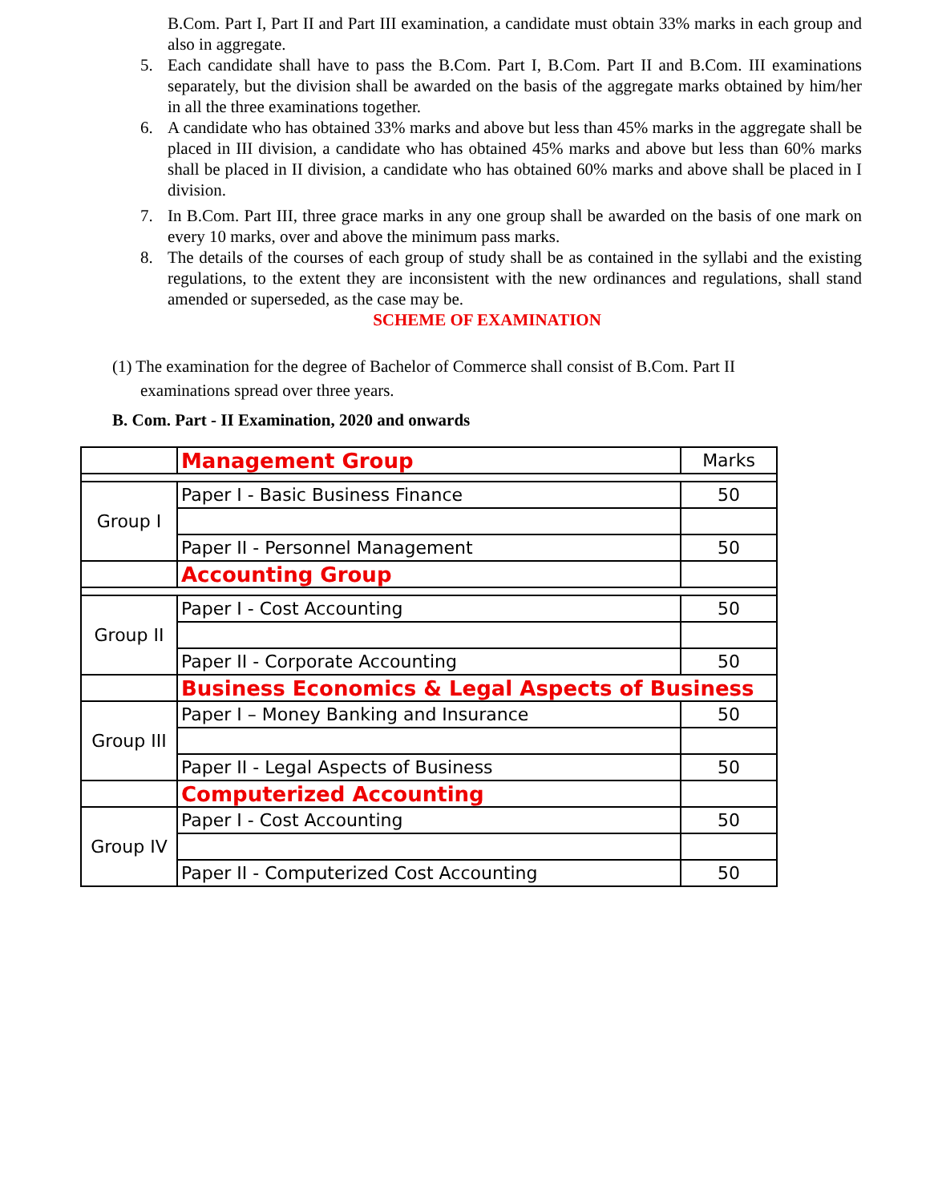B.Com. Part I, Part II and Part III examination, a candidate must obtain 33% marks in each group and also in aggregate.
5. Each candidate shall have to pass the B.Com. Part I, B.Com. Part II and B.Com. III examinations separately, but the division shall be awarded on the basis of the aggregate marks obtained by him/her in all the three examinations together.
6. A candidate who has obtained 33% marks and above but less than 45% marks in the aggregate shall be placed in III division, a candidate who has obtained 45% marks and above but less than 60% marks shall be placed in II division, a candidate who has obtained 60% marks and above shall be placed in I division.
7. In B.Com. Part III, three grace marks in any one group shall be awarded on the basis of one mark on every 10 marks, over and above the minimum pass marks.
8. The details of the courses of each group of study shall be as contained in the syllabi and the existing regulations, to the extent they are inconsistent with the new ordinances and regulations, shall stand amended or superseded, as the case may be.
SCHEME OF EXAMINATION
(1) The examination for the degree of Bachelor of Commerce shall consist of B.Com. Part II
examinations spread over three years.
B. Com. Part - II Examination, 2020 and onwards
| | Management Group | Marks |
| Group I | Paper I - Basic Business Finance | 50 |
| | Paper II - Personnel Management | 50 |
| | Accounting Group | |
| Group II | Paper I - Cost Accounting | 50 |
| | Paper II - Corporate Accounting | 50 |
| | Business Economics & Legal Aspects of Business | |
| Group III | Paper I – Money Banking and Insurance | 50 |
| | Paper II - Legal Aspects of Business | 50 |
| | Computerized Accounting | |
| Group IV | Paper I - Cost Accounting | 50 |
| | Paper II - Computerized Cost Accounting | 50 |